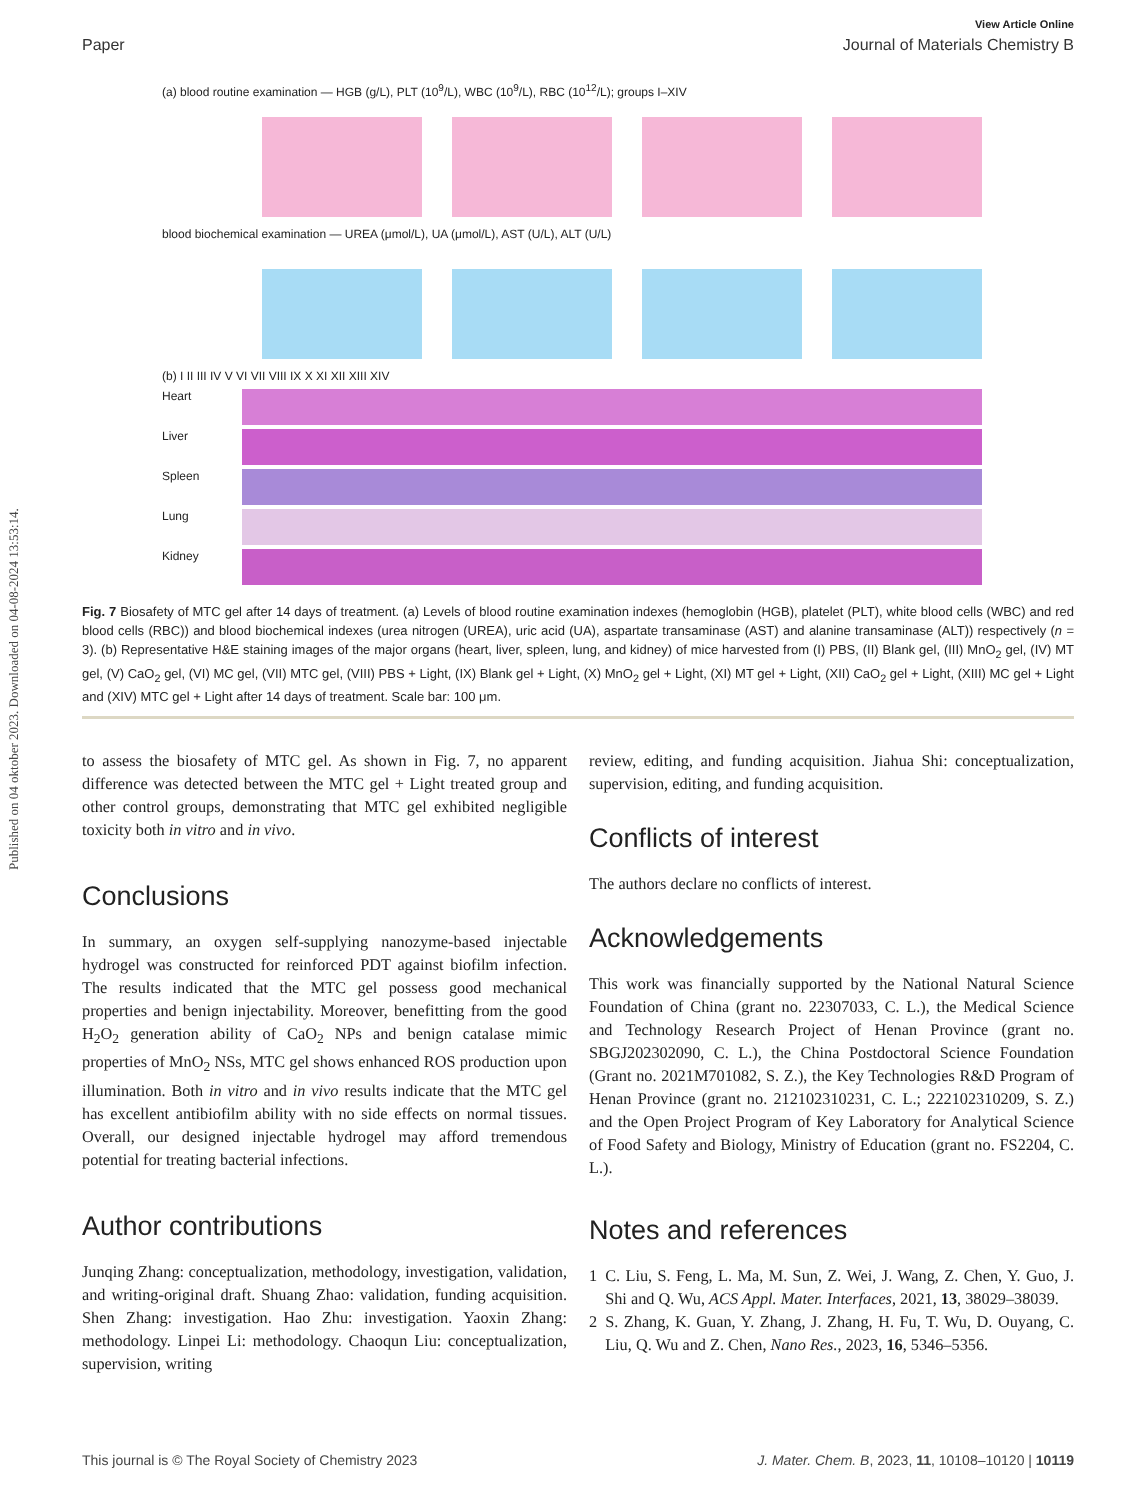Published on 04 oktober 2023. Downloaded on 04-08-2024 13:53:14.
View Article Online
Paper Journal of Materials Chemistry B
(a) blood routine examination — HGB (g/L), PLT (10<sup>9</sup>/L), WBC (10<sup>9</sup>/L), RBC (10<sup>12</sup>/L); groups I–XIV
blood biochemical examination — UREA (μmol/L), UA (μmol/L), AST (U/L), ALT (U/L)
(b) I II III IV V VI VII VIII IX X XI XII XIII XIV
Heart
Liver
Spleen
Lung
Kidney
Fig. 7 Biosafety of MTC gel after 14 days of treatment. (a) Levels of blood routine examination indexes (hemoglobin (HGB), platelet (PLT), white blood cells (WBC) and red blood cells (RBC)) and blood biochemical indexes (urea nitrogen (UREA), uric acid (UA), aspartate transaminase (AST) and alanine transaminase (ALT)) respectively (n = 3). (b) Representative H&E staining images of the major organs (heart, liver, spleen, lung, and kidney) of mice harvested from (I) PBS, (II) Blank gel, (III) MnO<sub>2</sub> gel, (IV) MT gel, (V) CaO<sub>2</sub> gel, (VI) MC gel, (VII) MTC gel, (VIII) PBS + Light, (IX) Blank gel + Light, (X) MnO<sub>2</sub> gel + Light, (XI) MT gel + Light, (XII) CaO<sub>2</sub> gel + Light, (XIII) MC gel + Light and (XIV) MTC gel + Light after 14 days of treatment. Scale bar: 100 μm.
to assess the biosafety of MTC gel. As shown in Fig. 7, no apparent difference was detected between the MTC gel + Light treated group and other control groups, demonstrating that MTC gel exhibited negligible toxicity both in vitro and in vivo.
Conclusions
In summary, an oxygen self-supplying nanozyme-based injectable hydrogel was constructed for reinforced PDT against biofilm infection. The results indicated that the MTC gel possess good mechanical properties and benign injectability. Moreover, benefitting from the good H<sub>2</sub>O<sub>2</sub> generation ability of CaO<sub>2</sub> NPs and benign catalase mimic properties of MnO<sub>2</sub> NSs, MTC gel shows enhanced ROS production upon illumination. Both in vitro and in vivo results indicate that the MTC gel has excellent antibiofilm ability with no side effects on normal tissues. Overall, our designed injectable hydrogel may afford tremendous potential for treating bacterial infections.
Author contributions
Junqing Zhang: conceptualization, methodology, investigation, validation, and writing-original draft. Shuang Zhao: validation, funding acquisition. Shen Zhang: investigation. Hao Zhu: investigation. Yaoxin Zhang: methodology. Linpei Li: methodology. Chaoqun Liu: conceptualization, supervision, writing
review, editing, and funding acquisition. Jiahua Shi: conceptualization, supervision, editing, and funding acquisition.
Conflicts of interest
The authors declare no conflicts of interest.
Acknowledgements
This work was financially supported by the National Natural Science Foundation of China (grant no. 22307033, C. L.), the Medical Science and Technology Research Project of Henan Province (grant no. SBGJ202302090, C. L.), the China Postdoctoral Science Foundation (Grant no. 2021M701082, S. Z.), the Key Technologies R&D Program of Henan Province (grant no. 212102310231, C. L.; 222102310209, S. Z.) and the Open Project Program of Key Laboratory for Analytical Science of Food Safety and Biology, Ministry of Education (grant no. FS2204, C. L.).
Notes and references
1 C. Liu, S. Feng, L. Ma, M. Sun, Z. Wei, J. Wang, Z. Chen, Y. Guo, J. Shi and Q. Wu, ACS Appl. Mater. Interfaces, 2021, 13, 38029–38039.
2 S. Zhang, K. Guan, Y. Zhang, J. Zhang, H. Fu, T. Wu, D. Ouyang, C. Liu, Q. Wu and Z. Chen, Nano Res., 2023, 16, 5346–5356.
This journal is © The Royal Society of Chemistry 2023 J. Mater. Chem. B, 2023, 11, 10108–10120 | 10119